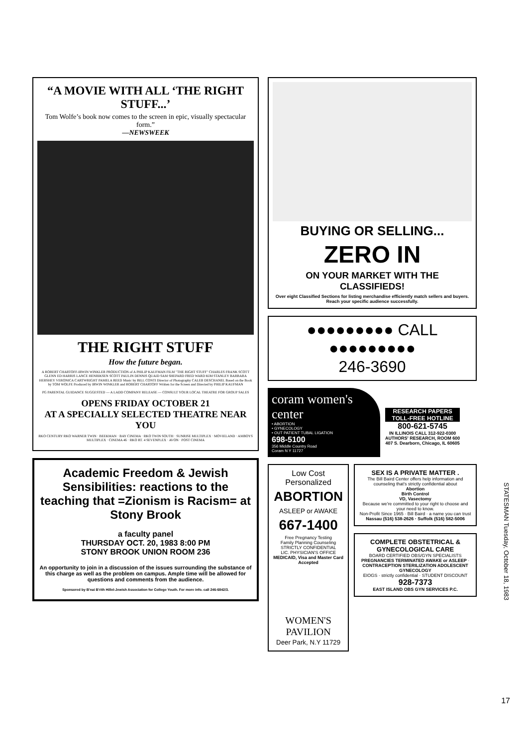“A MOVIE WITH ALL ‘THE RIGHT STUFF...’
Tom Wolfe’s book now comes to the screen in epic, visually spectacular form.”
—NEWSWEEK
THE RIGHT STUFF
How the future began.
A ROBERT CHARTOFF-IRWIN WINKLER PRODUCTION of A PHILIP KAUFMAN FILM "THE RIGHT STUFF" CHARLES FRANK SCOTT GLENN ED HARRIS LANCE HENRIKSEN SCOTT PAULIN DENNIS QUAID SAM SHEPARD FRED WARD KIM STANLEY BARBARA HERSHEY VERONICA CARTWRIGHT PAMELA REED Music by BILL CONTI Director of Photography CALEB DESCHANEL Based on the Book by TOM WOLFE Produced by IRWIN WINKLER and ROBERT CHARTOFF Written for the Screen and Directed by PHILIP KAUFMAN
PG PARENTAL GUIDANCE SUGGESTED — A LADD COMPANY RELEASE — CONSULT YOUR LOCAL THEATRE FOR GROUP SALES
OPENS FRIDAY OCTOBER 21
AT A SPECIALLY SELECTED THEATRE NEAR YOU
RKO CENTURY RKO WARNER TWIN · BEEKMAN · BAY CINEMA · RKO TWIN SOUTH · SUNRISE MULTIPLEX · MOVIELAND · AMBOYS MULTIPLEX · CINEMA 46 · RKO RT. 4 SEVENPLEX · AVON · POST CINEMA
Academic Freedom & Jewish Sensibilities: reactions to the teaching that =Zionism is Racism= at Stony Brook
a faculty panel
THURSDAY OCT. 20, 1983 8:00 PM
STONY BROOK UNION ROOM 236
An opportunity to join in a discussion of the issues surrounding the substance of this charge as well as the problem on campus. Ample time will be allowed for questions and comments from the audience.
Sponsored by B'nai B'rith Hillel-Jewish Association for College Youth. For more info. call 246-6842/3.
BUYING OR SELLING...
ZERO IN
ON YOUR MARKET WITH THE CLASSIFIEDS!
Over eight Classified Sections for listing merchandise efficiently match sellers and buyers. Reach your specific audience successfully.
●●●●●●●●● CALL ●●●●●●●●●
246-3690
coram women's center
• ABORTION
• GYNECOLOGY
• OUT PATIENT TUBAL LIGATION
698-5100
356 Middle Country Road
Coram N Y 11727
RESEARCH PAPERS
TOLL-FREE HOTLINE
800-621-5745
IN ILLINOIS CALL 312-922-0300
AUTHORS' RESEARCH, ROOM 600
407 S. Dearborn, Chicago, IL 60605
Low Cost Personalized
ABORTION
ASLEEP or AWAKE
667-1400
Free Pregnancy Testing
Family Planning Counseling
STRICTLY CONFIDENTIAL
LIC. PHYSICIAN'S OFFICE
MEDICAID, Visa and Master Card Accepted
WOMEN'S PAVILION
Deer Park, N.Y 11729
SEX IS A PRIVATE MATTER .
The Bill Baird Center offers help information and counseling that's strictly confidential about
Abortion
Birth Control
VD, Vasectomy
Because we're committed to your right to choose and your need to know.
Non-Profit Since 1965 · Bill Baird · a name you can trust
Nassau (516) 538-2626 · Suffolk (516) 582-5006
COMPLETE OBSTETRICAL & GYNECOLOGICAL CARE
BOARD CERTIFIED OBS/GYN SPECIALISTS
PREGNANCIES TERMINATED AWAKE or ASLEEP · CONTRACEPTION STERILIZATION ADOLESCENT GYNECOLOGY
EIOGS · strictly confidential · STUDENT DISCOUNT
928-7373
EAST ISLAND OBS GYN SERVICES P.C.
STATESMAN Tuesday, October 18, 1983
17